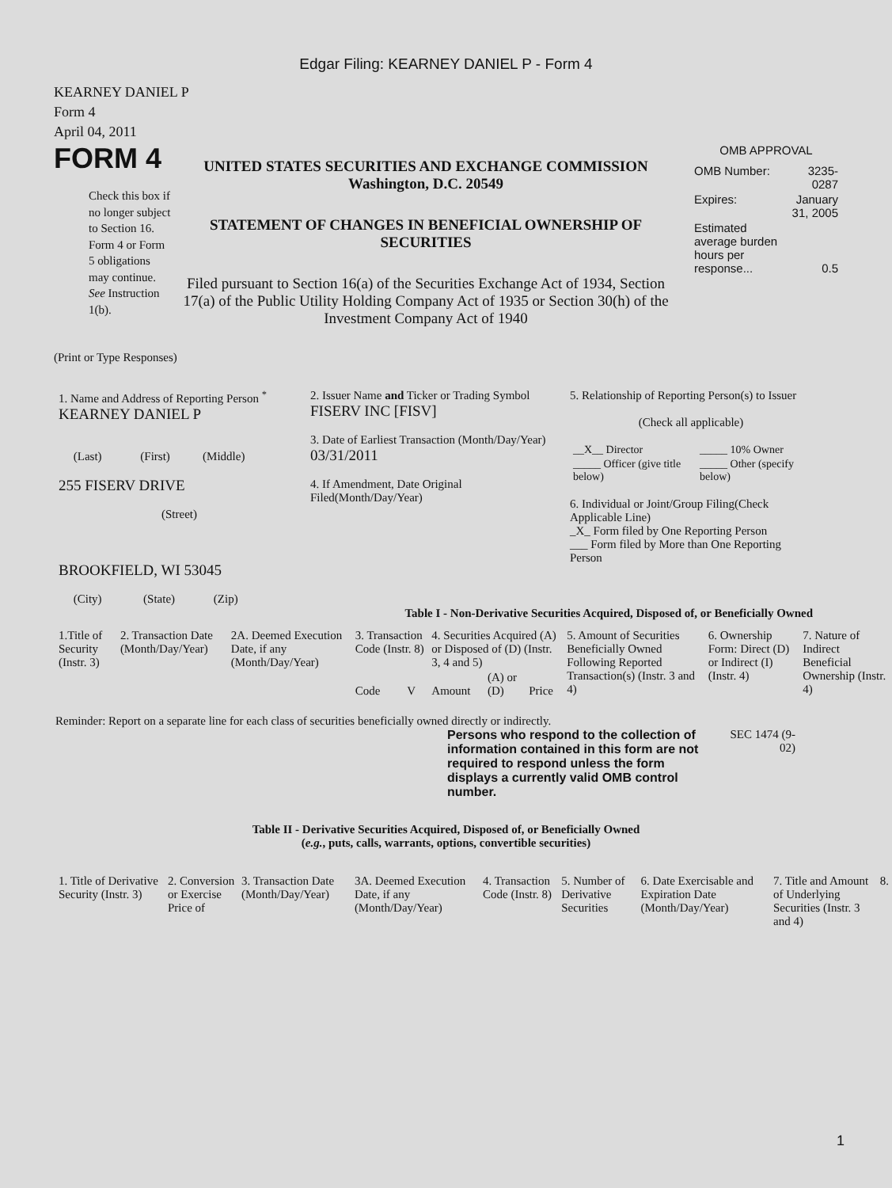Edgar Filing: KEARNEY DANIEL P - Form 4
KEARNEY DANIEL P
Form 4
April 04, 2011
FORM 4
Check this box if no longer subject to Section 16. Form 4 or Form 5 obligations may continue. See Instruction 1(b).
UNITED STATES SECURITIES AND EXCHANGE COMMISSION
Washington, D.C. 20549
STATEMENT OF CHANGES IN BENEFICIAL OWNERSHIP OF SECURITIES
Filed pursuant to Section 16(a) of the Securities Exchange Act of 1934, Section 17(a) of the Public Utility Holding Company Act of 1935 or Section 30(h) of the Investment Company Act of 1940
OMB APPROVAL
| OMB Number: | 3235-0287 |
| Expires: | January 31, 2005 |
| Estimated average burden hours per response... | 0.5 |
(Print or Type Responses)
| 1. Name and Address of Reporting Person <sup>*</sup> KEARNEY DANIEL P (Last) (First) (Middle) 255 FISERV DRIVE (Street) BROOKFIELD, WI 53045 (City) (State) (Zip) | 2. Issuer Name and Ticker or Trading Symbol FISERV INC [FISV] 3. Date of Earliest Transaction (Month/Day/Year) 03/31/2011 4. If Amendment, Date Original Filed(Month/Day/Year) | 5. Relationship of Reporting Person(s) to Issuer (Check all applicable) / __X__ Director / _____ 10% Owner / / _____ Officer (give title below) / _____ Other (specify below) / 6. Individual or Joint/Group Filing(Check Applicable Line) _X_ Form filed by One Reporting Person ___ Form filed by More than One Reporting Person |
Table I - Non-Derivative Securities Acquired, Disposed of, or Beneficially Owned
| 1.Title of Security (Instr. 3) | 2. Transaction Date (Month/Day/Year) | 2A. Deemed Execution Date, if any (Month/Day/Year) | 3. Transaction Code (Instr. 8) | | 4. Securities Acquired (A) or Disposed of (D) (Instr. 3, 4 and 5) | | | 5. Amount of Securities Beneficially Owned Following Reported Transaction(s) (Instr. 3 and 4) | 6. Ownership Form: Direct (D) or Indirect (I) (Instr. 4) | 7. Nature of Indirect Beneficial Ownership (Instr. 4) |
| --- | --- | --- | --- | --- | --- | --- | --- | --- | --- | --- |
| | | | Code | V | Amount | (A) or (D) | Price | | | |
Reminder: Report on a separate line for each class of securities beneficially owned directly or indirectly.
Persons who respond to the collection of information contained in this form are not required to respond unless the form displays a currently valid OMB control number.
SEC 1474 (9-02)
Table II - Derivative Securities Acquired, Disposed of, or Beneficially Owned
(e.g., puts, calls, warrants, options, convertible securities)
| 1. Title of Derivative Security (Instr. 3) | 2. Conversion or Exercise Price of | 3. Transaction Date (Month/Day/Year) | 3A. Deemed Execution Date, if any (Month/Day/Year) | 4. Transaction Code (Instr. 8) | 5. Number of Derivative Securities | 6. Date Exercisable and Expiration Date (Month/Day/Year) | 7. Title and Amount of Underlying Securities (Instr. 3 and 4) | 8. |
| --- | --- | --- | --- | --- | --- | --- | --- | --- |
1